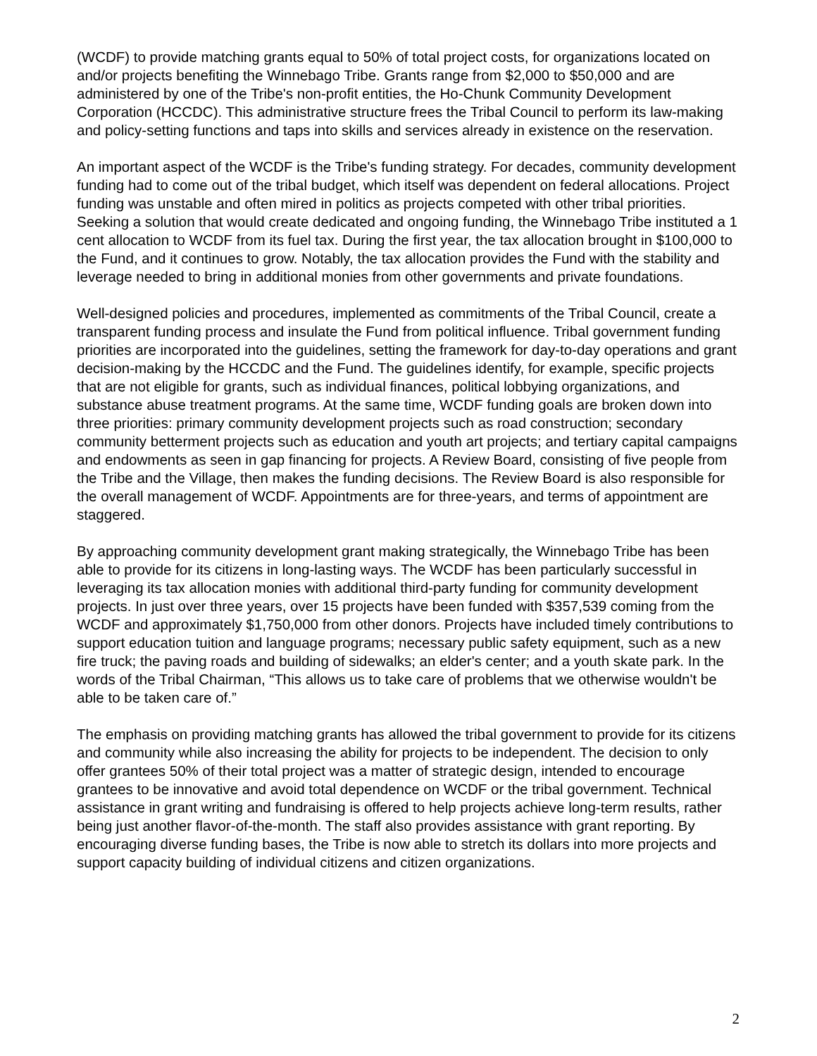(WCDF) to provide matching grants equal to 50% of total project costs, for organizations located on and/or projects benefiting the Winnebago Tribe. Grants range from $2,000 to $50,000 and are administered by one of the Tribe's non-profit entities, the Ho-Chunk Community Development Corporation (HCCDC). This administrative structure frees the Tribal Council to perform its law-making and policy-setting functions and taps into skills and services already in existence on the reservation.
An important aspect of the WCDF is the Tribe's funding strategy. For decades, community development funding had to come out of the tribal budget, which itself was dependent on federal allocations. Project funding was unstable and often mired in politics as projects competed with other tribal priorities. Seeking a solution that would create dedicated and ongoing funding, the Winnebago Tribe instituted a 1 cent allocation to WCDF from its fuel tax. During the first year, the tax allocation brought in $100,000 to the Fund, and it continues to grow. Notably, the tax allocation provides the Fund with the stability and leverage needed to bring in additional monies from other governments and private foundations.
Well-designed policies and procedures, implemented as commitments of the Tribal Council, create a transparent funding process and insulate the Fund from political influence. Tribal government funding priorities are incorporated into the guidelines, setting the framework for day-to-day operations and grant decision-making by the HCCDC and the Fund. The guidelines identify, for example, specific projects that are not eligible for grants, such as individual finances, political lobbying organizations, and substance abuse treatment programs. At the same time, WCDF funding goals are broken down into three priorities: primary community development projects such as road construction; secondary community betterment projects such as education and youth art projects; and tertiary capital campaigns and endowments as seen in gap financing for projects. A Review Board, consisting of five people from the Tribe and the Village, then makes the funding decisions. The Review Board is also responsible for the overall management of WCDF. Appointments are for three-years, and terms of appointment are staggered.
By approaching community development grant making strategically, the Winnebago Tribe has been able to provide for its citizens in long-lasting ways. The WCDF has been particularly successful in leveraging its tax allocation monies with additional third-party funding for community development projects. In just over three years, over 15 projects have been funded with $357,539 coming from the WCDF and approximately $1,750,000 from other donors. Projects have included timely contributions to support education tuition and language programs; necessary public safety equipment, such as a new fire truck; the paving roads and building of sidewalks; an elder's center; and a youth skate park. In the words of the Tribal Chairman, “This allows us to take care of problems that we otherwise wouldn't be able to be taken care of.”
The emphasis on providing matching grants has allowed the tribal government to provide for its citizens and community while also increasing the ability for projects to be independent. The decision to only offer grantees 50% of their total project was a matter of strategic design, intended to encourage grantees to be innovative and avoid total dependence on WCDF or the tribal government. Technical assistance in grant writing and fundraising is offered to help projects achieve long-term results, rather being just another flavor-of-the-month. The staff also provides assistance with grant reporting. By encouraging diverse funding bases, the Tribe is now able to stretch its dollars into more projects and support capacity building of individual citizens and citizen organizations.
2